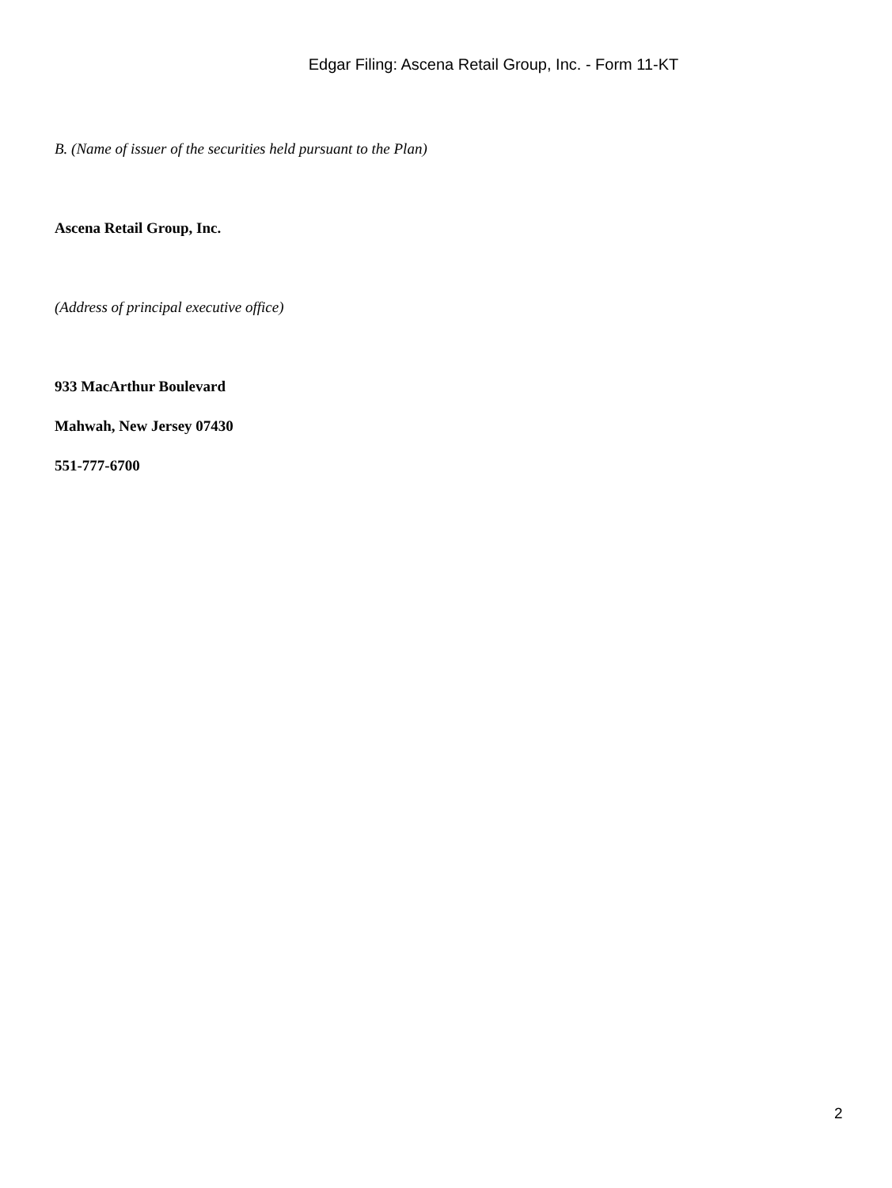Edgar Filing: Ascena Retail Group, Inc. - Form 11-KT
B. (Name of issuer of the securities held pursuant to the Plan)
Ascena Retail Group, Inc.
(Address of principal executive office)
933 MacArthur Boulevard
Mahwah, New Jersey 07430
551-777-6700
2